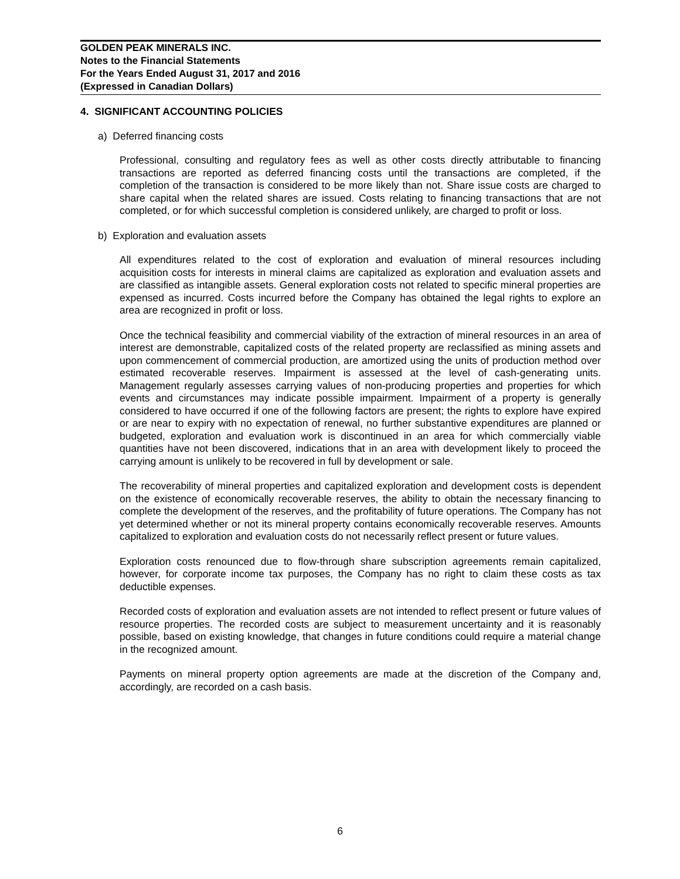GOLDEN PEAK MINERALS INC.
Notes to the Financial Statements
For the Years Ended August 31, 2017 and 2016
(Expressed in Canadian Dollars)
4. SIGNIFICANT ACCOUNTING POLICIES
a) Deferred financing costs
Professional, consulting and regulatory fees as well as other costs directly attributable to financing transactions are reported as deferred financing costs until the transactions are completed, if the completion of the transaction is considered to be more likely than not. Share issue costs are charged to share capital when the related shares are issued. Costs relating to financing transactions that are not completed, or for which successful completion is considered unlikely, are charged to profit or loss.
b) Exploration and evaluation assets
All expenditures related to the cost of exploration and evaluation of mineral resources including acquisition costs for interests in mineral claims are capitalized as exploration and evaluation assets and are classified as intangible assets. General exploration costs not related to specific mineral properties are expensed as incurred. Costs incurred before the Company has obtained the legal rights to explore an area are recognized in profit or loss.
Once the technical feasibility and commercial viability of the extraction of mineral resources in an area of interest are demonstrable, capitalized costs of the related property are reclassified as mining assets and upon commencement of commercial production, are amortized using the units of production method over estimated recoverable reserves. Impairment is assessed at the level of cash-generating units. Management regularly assesses carrying values of non-producing properties and properties for which events and circumstances may indicate possible impairment. Impairment of a property is generally considered to have occurred if one of the following factors are present; the rights to explore have expired or are near to expiry with no expectation of renewal, no further substantive expenditures are planned or budgeted, exploration and evaluation work is discontinued in an area for which commercially viable quantities have not been discovered, indications that in an area with development likely to proceed the carrying amount is unlikely to be recovered in full by development or sale.
The recoverability of mineral properties and capitalized exploration and development costs is dependent on the existence of economically recoverable reserves, the ability to obtain the necessary financing to complete the development of the reserves, and the profitability of future operations. The Company has not yet determined whether or not its mineral property contains economically recoverable reserves. Amounts capitalized to exploration and evaluation costs do not necessarily reflect present or future values.
Exploration costs renounced due to flow-through share subscription agreements remain capitalized, however, for corporate income tax purposes, the Company has no right to claim these costs as tax deductible expenses.
Recorded costs of exploration and evaluation assets are not intended to reflect present or future values of resource properties. The recorded costs are subject to measurement uncertainty and it is reasonably possible, based on existing knowledge, that changes in future conditions could require a material change in the recognized amount.
Payments on mineral property option agreements are made at the discretion of the Company and, accordingly, are recorded on a cash basis.
6